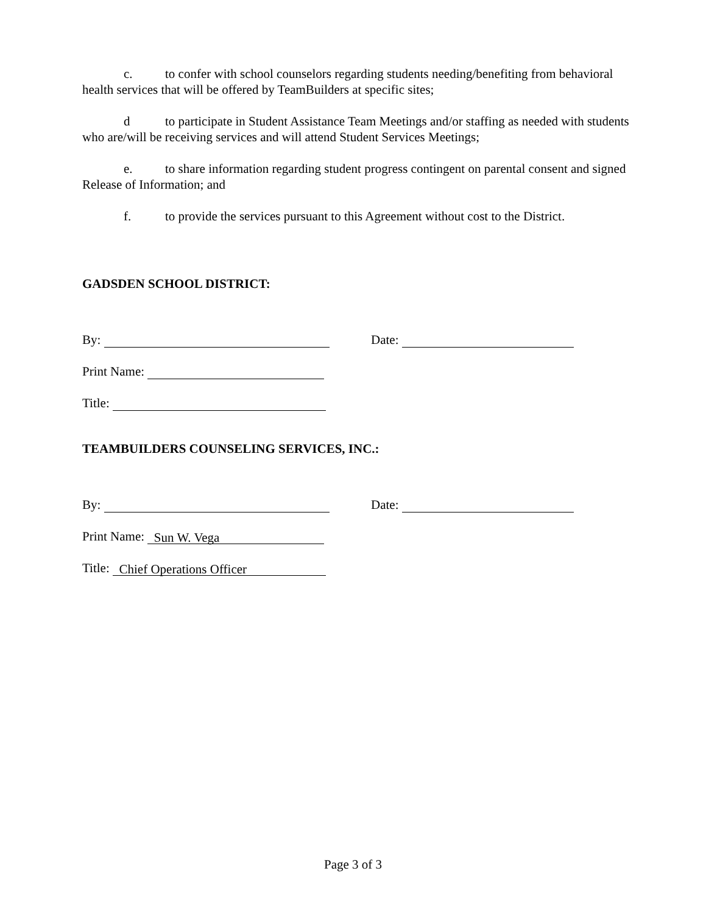c. to confer with school counselors regarding students needing/benefiting from behavioral health services that will be offered by TeamBuilders at specific sites;
d to participate in Student Assistance Team Meetings and/or staffing as needed with students who are/will be receiving services and will attend Student Services Meetings;
e. to share information regarding student progress contingent on parental consent and signed Release of Information; and
f. to provide the services pursuant to this Agreement without cost to the District.
GADSDEN SCHOOL DISTRICT:
By: Date:
Print Name:
Title:
TEAMBUILDERS COUNSELING SERVICES, INC.:
By: Date:
Print Name: Sun W. Vega
Title: Chief Operations Officer
Page 3 of 3